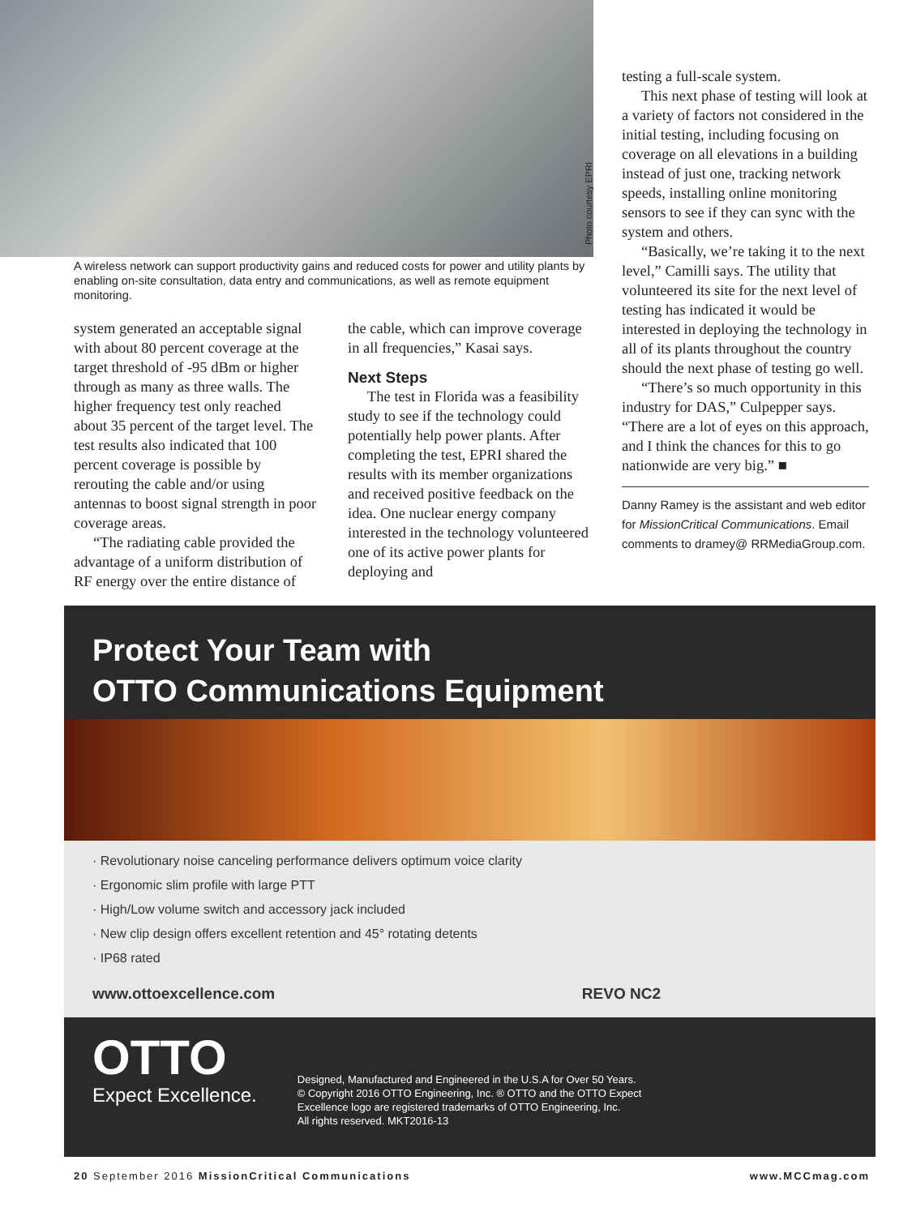Photo courtesy EPRI
A wireless network can support productivity gains and reduced costs for power and utility plants by enabling on-site consultation, data entry and communications, as well as remote equipment monitoring.
system generated an acceptable signal with about 80 percent coverage at the target threshold of -95 dBm or higher through as many as three walls. The higher frequency test only reached about 35 percent of the target level. The test results also indicated that 100 percent coverage is possible by rerouting the cable and/or using antennas to boost signal strength in poor coverage areas.
“The radiating cable provided the advantage of a uniform distribution of RF energy over the entire distance of
the cable, which can improve coverage in all frequencies,” Kasai says.
Next Steps
The test in Florida was a feasibility study to see if the technology could potentially help power plants. After completing the test, EPRI shared the results with its member organizations and received positive feedback on the idea. One nuclear energy company interested in the technology volunteered one of its active power plants for deploying and
testing a full-scale system.
This next phase of testing will look at a variety of factors not considered in the initial testing, including focusing on coverage on all elevations in a building instead of just one, tracking network speeds, installing online monitoring sensors to see if they can sync with the system and others.
“Basically, we’re taking it to the next level,” Camilli says. The utility that volunteered its site for the next level of testing has indicated it would be interested in deploying the technology in all of its plants throughout the country should the next phase of testing go well.
“There’s so much opportunity in this industry for DAS,” Culpepper says. “There are a lot of eyes on this approach, and I think the chances for this to go nationwide are very big.” ■
Danny Ramey is the assistant and web editor for MissionCritical Communications. Email comments to dramey@ RRMediaGroup.com.
Protect Your Team with
OTTO Communications Equipment
· Revolutionary noise canceling performance delivers optimum voice clarity
· Ergonomic slim profile with large PTT
· High/Low volume switch and accessory jack included
· New clip design offers excellent retention and 45° rotating detents
· IP68 rated
www.ottoexcellence.com REVO NC2
OTTO
Expect Excellence.
Designed, Manufactured and Engineered in the U.S.A for Over 50 Years.
© Copyright 2016 OTTO Engineering, Inc. ® OTTO and the OTTO Expect
Excellence logo are registered trademarks of OTTO Engineering, Inc.
All rights reserved. MKT2016-13
20 September 2016 MissionCritical Communications www.MCCmag.com